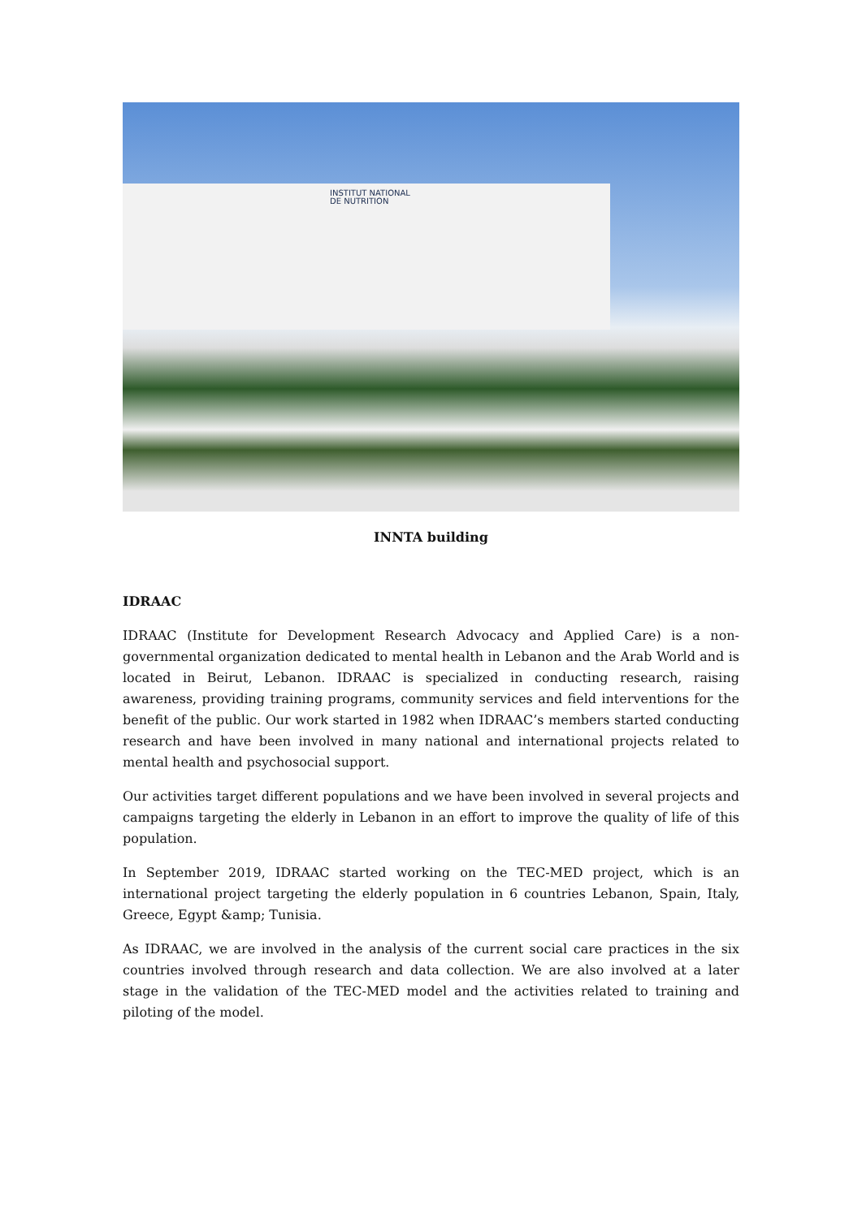INSTITUT NATIONAL
DE NUTRITION
INNTA building
IDRAAC
IDRAAC (Institute for Development Research Advocacy and Applied Care) is a non-governmental organization dedicated to mental health in Lebanon and the Arab World and is located in Beirut, Lebanon. IDRAAC is specialized in conducting research, raising awareness, providing training programs, community services and field interventions for the benefit of the public. Our work started in 1982 when IDRAAC’s members started conducting research and have been involved in many national and international projects related to mental health and psychosocial support.
Our activities target different populations and we have been involved in several projects and campaigns targeting the elderly in Lebanon in an effort to improve the quality of life of this population.
In September 2019, IDRAAC started working on the TEC-MED project, which is an international project targeting the elderly population in 6 countries Lebanon, Spain, Italy, Greece, Egypt &amp; Tunisia.
As IDRAAC, we are involved in the analysis of the current social care practices in the six countries involved through research and data collection. We are also involved at a later stage in the validation of the TEC-MED model and the activities related to training and piloting of the model.